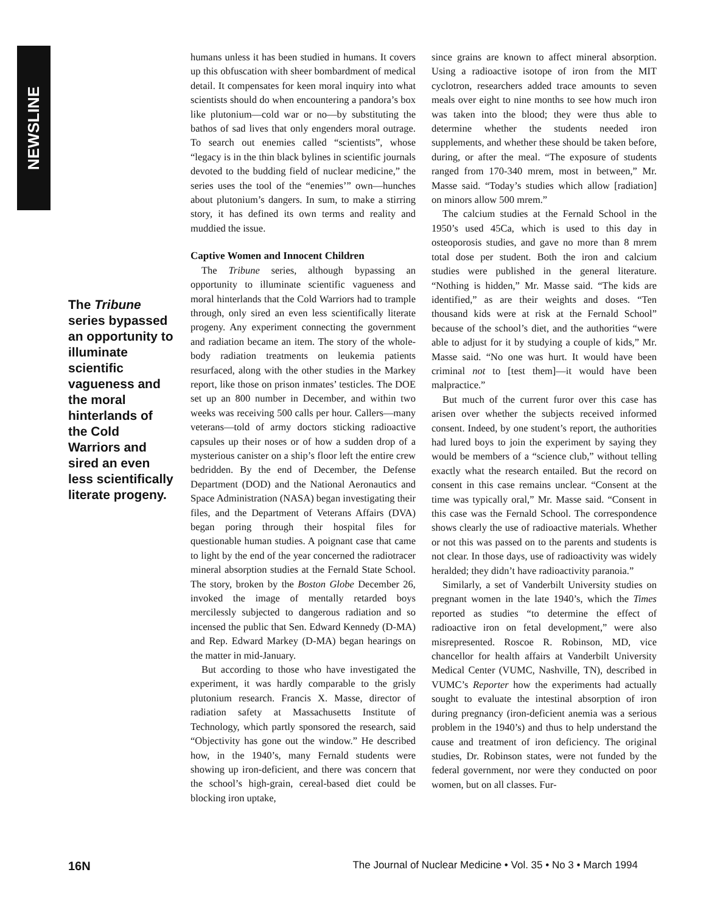NEWSLINE
The Tribune series bypassed an opportunity to illuminate scientific vagueness and the moral hinterlands of the Cold Warriors and sired an even less scientifically literate progeny.
humans unless it has been studied in humans. It covers up this obfuscation with sheer bombardment of medical detail. It compensates for keen moral inquiry into what scientists should do when encountering a pandora’s box like plutonium—cold war or no—by substituting the bathos of sad lives that only engenders moral outrage. To search out enemies called “scientists”, whose “legacy is in the thin black bylines in scientific journals devoted to the budding field of nuclear medicine,” the series uses the tool of the “enemies’” own—hunches about plutonium’s dangers. In sum, to make a stirring story, it has defined its own terms and reality and muddied the issue.
Captive Women and Innocent Children
The Tribune series, although bypassing an opportunity to illuminate scientific vagueness and moral hinterlands that the Cold Warriors had to trample through, only sired an even less scientifically literate progeny. Any experiment connecting the government and radiation became an item. The story of the whole-body radiation treatments on leukemia patients resurfaced, along with the other studies in the Markey report, like those on prison inmates’ testicles. The DOE set up an 800 number in December, and within two weeks was receiving 500 calls per hour. Callers—many veterans—told of army doctors sticking radioactive capsules up their noses or of how a sudden drop of a mysterious canister on a ship’s floor left the entire crew bedridden. By the end of December, the Defense Department (DOD) and the National Aeronautics and Space Administration (NASA) began investigating their files, and the Department of Veterans Affairs (DVA) began poring through their hospital files for questionable human studies. A poignant case that came to light by the end of the year concerned the radiotracer mineral absorption studies at the Fernald State School. The story, broken by the Boston Globe December 26, invoked the image of mentally retarded boys mercilessly subjected to dangerous radiation and so incensed the public that Sen. Edward Kennedy (D-MA) and Rep. Edward Markey (D-MA) began hearings on the matter in mid-January.
But according to those who have investigated the experiment, it was hardly comparable to the grisly plutonium research. Francis X. Masse, director of radiation safety at Massachusetts Institute of Technology, which partly sponsored the research, said “Objectivity has gone out the window.” He described how, in the 1940’s, many Fernald students were showing up iron-deficient, and there was concern that the school’s high-grain, cereal-based diet could be blocking iron uptake,
since grains are known to affect mineral absorption. Using a radioactive isotope of iron from the MIT cyclotron, researchers added trace amounts to seven meals over eight to nine months to see how much iron was taken into the blood; they were thus able to determine whether the students needed iron supplements, and whether these should be taken before, during, or after the meal. “The exposure of students ranged from 170-340 mrem, most in between,” Mr. Masse said. “Today’s studies which allow [radiation] on minors allow 500 mrem.”
The calcium studies at the Fernald School in the 1950’s used 45Ca, which is used to this day in osteoporosis studies, and gave no more than 8 mrem total dose per student. Both the iron and calcium studies were published in the general literature. “Nothing is hidden,” Mr. Masse said. “The kids are identified,” as are their weights and doses. “Ten thousand kids were at risk at the Fernald School” because of the school’s diet, and the authorities “were able to adjust for it by studying a couple of kids,” Mr. Masse said. “No one was hurt. It would have been criminal not to [test them]—it would have been malpractice.”
But much of the current furor over this case has arisen over whether the subjects received informed consent. Indeed, by one student’s report, the authorities had lured boys to join the experiment by saying they would be members of a “science club,” without telling exactly what the research entailed. But the record on consent in this case remains unclear. “Consent at the time was typically oral,” Mr. Masse said. “Consent in this case was the Fernald School. The correspondence shows clearly the use of radioactive materials. Whether or not this was passed on to the parents and students is not clear. In those days, use of radioactivity was widely heralded; they didn’t have radioactivity paranoia.”
Similarly, a set of Vanderbilt University studies on pregnant women in the late 1940’s, which the Times reported as studies “to determine the effect of radioactive iron on fetal development,” were also misrepresented. Roscoe R. Robinson, MD, vice chancellor for health affairs at Vanderbilt University Medical Center (VUMC, Nashville, TN), described in VUMC’s Reporter how the experiments had actually sought to evaluate the intestinal absorption of iron during pregnancy (iron-deficient anemia was a serious problem in the 1940’s) and thus to help understand the cause and treatment of iron deficiency. The original studies, Dr. Robinson states, were not funded by the federal government, nor were they conducted on poor women, but on all classes. Fur-
16N The Journal of Nuclear Medicine • Vol. 35 • No 3 • March 1994